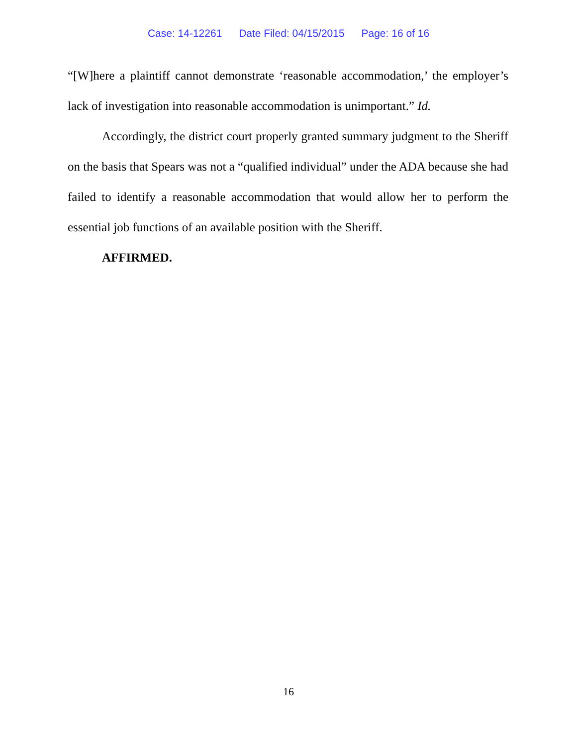Case: 14-12261 Date Filed: 04/15/2015 Page: 16 of 16
“[W]here a plaintiff cannot demonstrate ‘reasonable accommodation,’ the employer’s lack of investigation into reasonable accommodation is unimportant.” Id.
Accordingly, the district court properly granted summary judgment to the Sheriff on the basis that Spears was not a “qualified individual” under the ADA because she had failed to identify a reasonable accommodation that would allow her to perform the essential job functions of an available position with the Sheriff.
AFFIRMED.
16